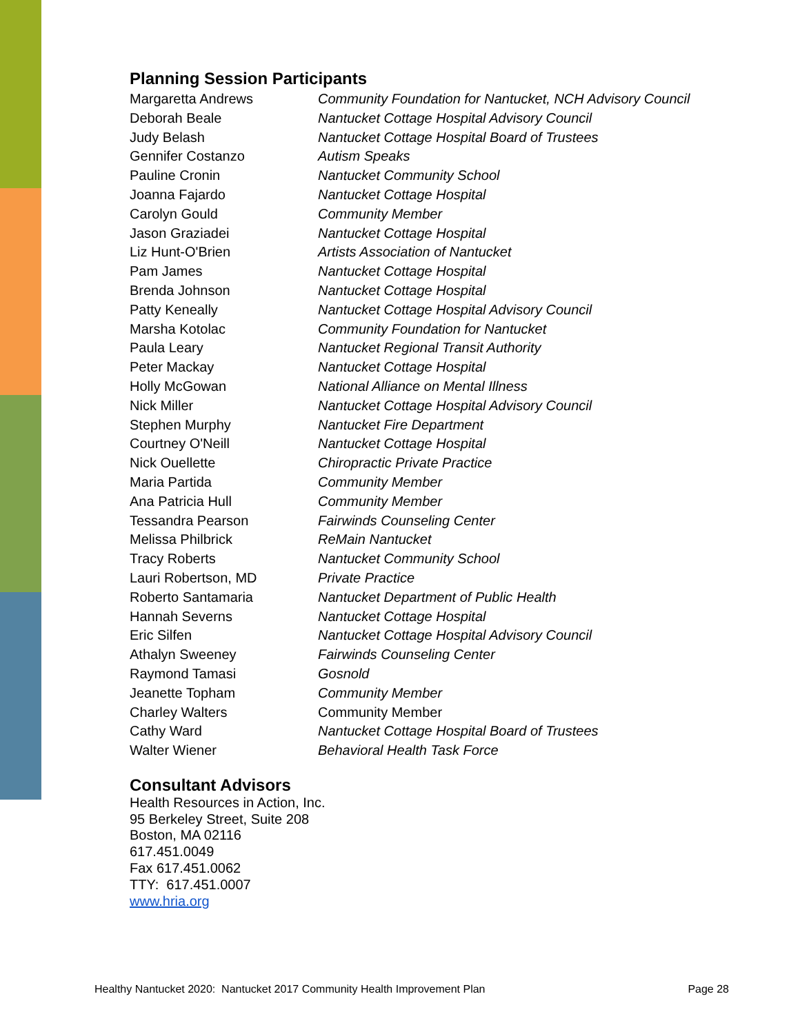Planning Session Participants
| Margaretta Andrews | Community Foundation for Nantucket, NCH Advisory Council |
| Deborah Beale | Nantucket Cottage Hospital Advisory Council |
| Judy Belash | Nantucket Cottage Hospital Board of Trustees |
| Gennifer Costanzo | Autism Speaks |
| Pauline Cronin | Nantucket Community School |
| Joanna Fajardo | Nantucket Cottage Hospital |
| Carolyn Gould | Community Member |
| Jason Graziadei | Nantucket Cottage Hospital |
| Liz Hunt-O'Brien | Artists Association of Nantucket |
| Pam James | Nantucket Cottage Hospital |
| Brenda Johnson | Nantucket Cottage Hospital |
| Patty Keneally | Nantucket Cottage Hospital Advisory Council |
| Marsha Kotolac | Community Foundation for Nantucket |
| Paula Leary | Nantucket Regional Transit Authority |
| Peter Mackay | Nantucket Cottage Hospital |
| Holly McGowan | National Alliance on Mental Illness |
| Nick Miller | Nantucket Cottage Hospital Advisory Council |
| Stephen Murphy | Nantucket Fire Department |
| Courtney O'Neill | Nantucket Cottage Hospital |
| Nick Ouellette | Chiropractic Private Practice |
| Maria Partida | Community Member |
| Ana Patricia Hull | Community Member |
| Tessandra Pearson | Fairwinds Counseling Center |
| Melissa Philbrick | ReMain Nantucket |
| Tracy Roberts | Nantucket Community School |
| Lauri Robertson, MD | Private Practice |
| Roberto Santamaria | Nantucket Department of Public Health |
| Hannah Severns | Nantucket Cottage Hospital |
| Eric Silfen | Nantucket Cottage Hospital Advisory Council |
| Athalyn Sweeney | Fairwinds Counseling Center |
| Raymond Tamasi | Gosnold |
| Jeanette Topham | Community Member |
| Charley Walters | Community Member |
| Cathy Ward | Nantucket Cottage Hospital Board of Trustees |
| Walter Wiener | Behavioral Health Task Force |
Consultant Advisors
Health Resources in Action, Inc.
95 Berkeley Street, Suite 208
Boston, MA 02116
617.451.0049
Fax 617.451.0062
TTY: 617.451.0007
www.hria.org
Healthy Nantucket 2020: Nantucket 2017 Community Health Improvement Plan Page 28